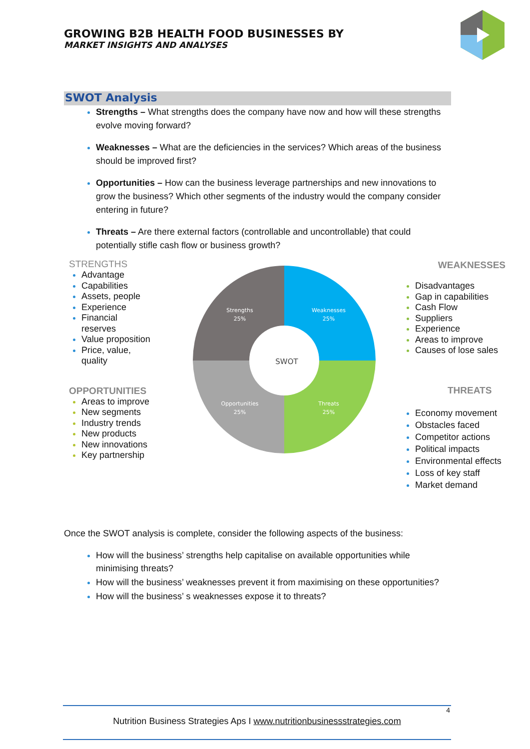GROWING B2B HEALTH FOOD BUSINESSES BY
MARKET INSIGHTS AND ANALYSES
SWOT Analysis
Strengths – What strengths does the company have now and how will these strengths evolve moving forward?
Weaknesses – What are the deficiencies in the services? Which areas of the business should be improved first?
Opportunities – How can the business leverage partnerships and new innovations to grow the business? Which other segments of the industry would the company consider entering in future?
Threats – Are there external factors (controllable and uncontrollable) that could potentially stifle cash flow or business growth?
STRENGTHS
Advantage
Capabilities
Assets, people
Experience
Financial
reserves
Value proposition
Price, value,
quality
OPPORTUNITIES
Areas to improve
New segments
Industry trends
New products
New innovations
Key partnership
Strengths
25%
Weaknesses
25%
Opportunities
25%
Threats
25%
SWOT
WEAKNESSES
Disadvantages
Gap in capabilities
Cash Flow
Suppliers
Experience
Areas to improve
Causes of lose sales
THREATS
Economy movement
Obstacles faced
Competitor actions
Political impacts
Environmental effects
Loss of key staff
Market demand
Once the SWOT analysis is complete, consider the following aspects of the business:
How will the business’ strengths help capitalise on available opportunities while minimising threats?
How will the business’ weaknesses prevent it from maximising on these opportunities?
How will the business’ s weaknesses expose it to threats?
4
Nutrition Business Strategies Aps I www.nutritionbusinessstrategies.com